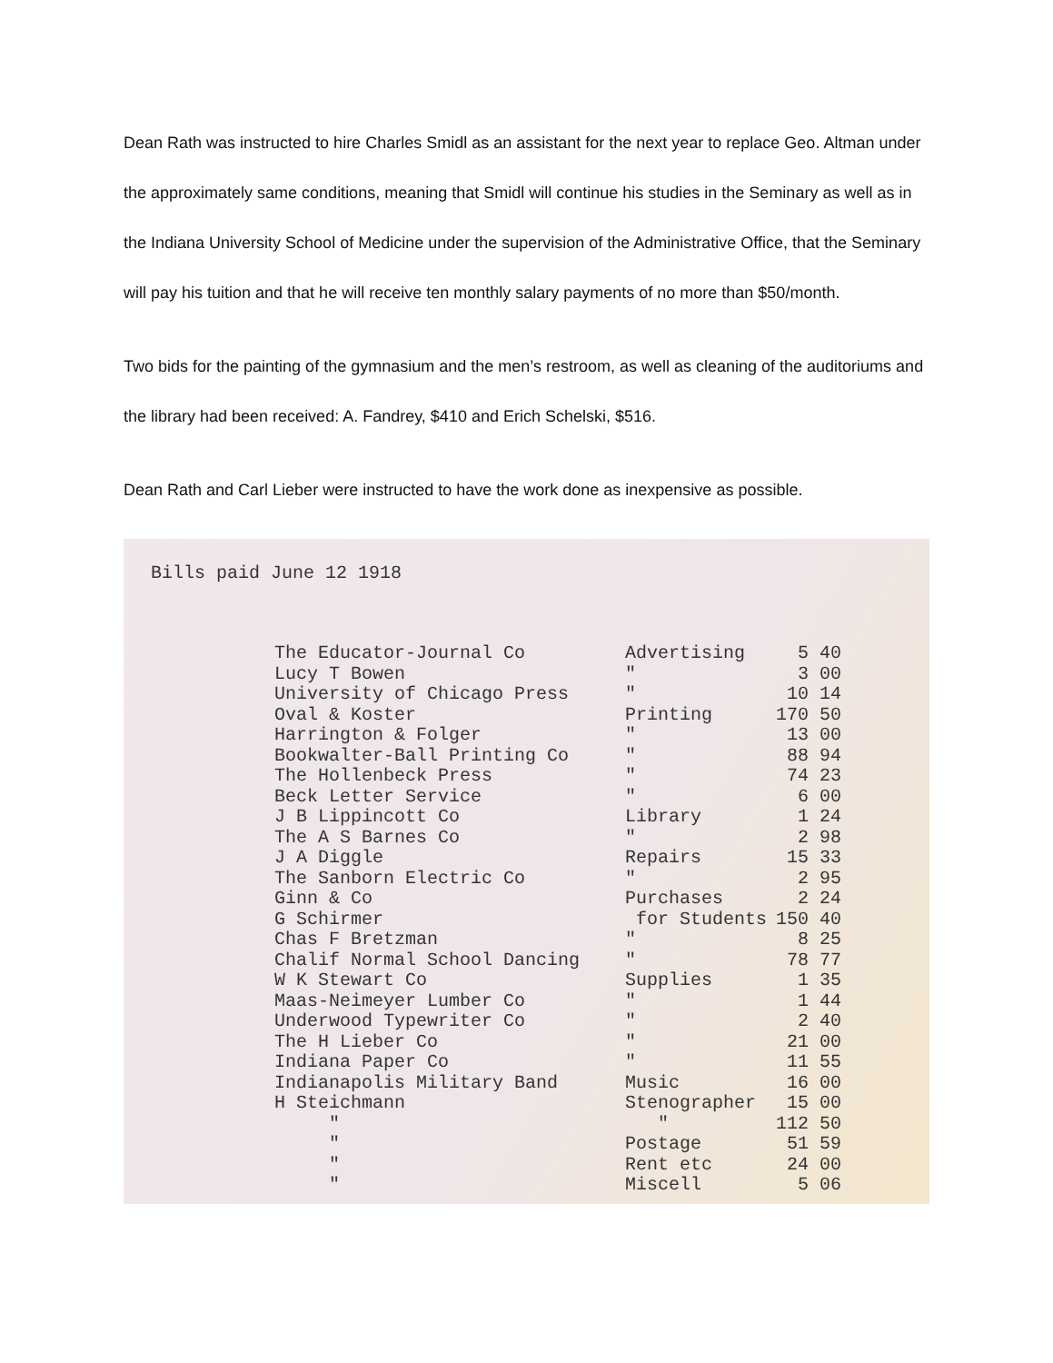Dean Rath was instructed to hire Charles Smidl as an assistant for the next year to replace Geo. Altman under the approximately same conditions, meaning that Smidl will continue his studies in the Seminary as well as in the Indiana University School of Medicine under the supervision of the Administrative Office, that the Seminary will pay his tuition and that he will receive ten monthly salary payments of no more than $50/month.
Two bids for the painting of the gymnasium and the men’s restroom, as well as cleaning of the auditoriums and the library had been received: A. Fandrey, $410 and Erich Schelski, $516.
Dean Rath and Carl Lieber were instructed to have the work done as inexpensive as possible.
Bills paid June 12 1918
| The Educator-Journal Co | Advertising | 5 40 |
| Lucy T Bowen | " | 3 00 |
| University of Chicago Press | " | 10 14 |
| Oval & Koster | Printing | 170 50 |
| Harrington & Folger | " | 13 00 |
| Bookwalter-Ball Printing Co | " | 88 94 |
| The Hollenbeck Press | " | 74 23 |
| Beck Letter Service | " | 6 00 |
| J B Lippincott Co | Library | 1 24 |
| The A S Barnes Co | " | 2 98 |
| J A Diggle | Repairs | 15 33 |
| The Sanborn Electric Co | " | 2 95 |
| Ginn & Co | Purchases | 2 24 |
| G Schirmer | for Students | 150 40 |
| Chas F Bretzman | " | 8 25 |
| Chalif Normal School Dancing | " | 78 77 |
| W K Stewart Co | Supplies | 1 35 |
| Maas-Neimeyer Lumber Co | " | 1 44 |
| Underwood Typewriter Co | " | 2 40 |
| The H Lieber Co | " | 21 00 |
| Indiana Paper Co | " | 11 55 |
| Indianapolis Military Band | Music | 16 00 |
| H Steichmann | Stenographer | 15 00 |
| " | " | 112 50 |
| " | Postage | 51 59 |
| " | Rent etc | 24 00 |
| " | Miscell | 5 06 |